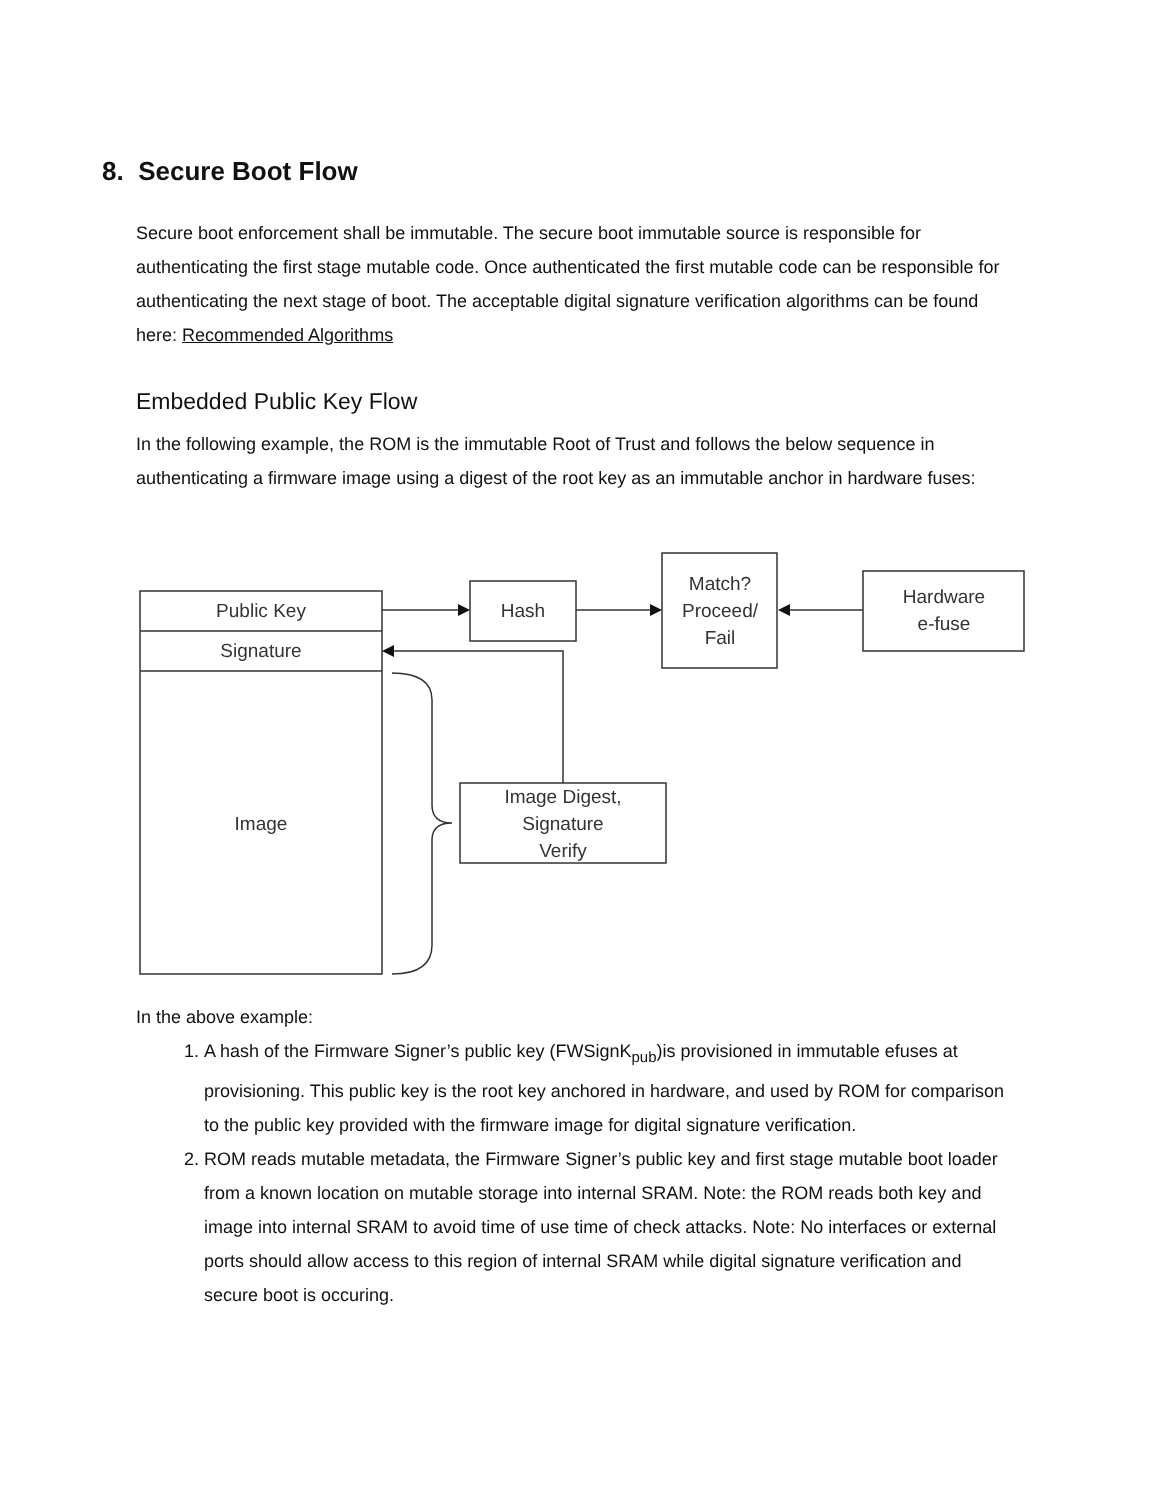8. Secure Boot Flow
Secure boot enforcement shall be immutable. The secure boot immutable source is responsible for authenticating the first stage mutable code. Once authenticated the first mutable code can be responsible for authenticating the next stage of boot. The acceptable digital signature verification algorithms can be found here: Recommended Algorithms
Embedded Public Key Flow
In the following example, the ROM is the immutable Root of Trust and follows the below sequence in authenticating a firmware image using a digest of the root key as an immutable anchor in hardware fuses:
Public Key
Signature
Image
Hash
Match?
Proceed/
Fail
Hardware
e-fuse
Image Digest,
Signature
Verify
In the above example:
1. A hash of the Firmware Signer’s public key (FWSignK<sub>pub</sub>)is provisioned in immutable efuses at provisioning. This public key is the root key anchored in hardware, and used by ROM for comparison to the public key provided with the firmware image for digital signature verification.
2. ROM reads mutable metadata, the Firmware Signer’s public key and first stage mutable boot loader from a known location on mutable storage into internal SRAM. Note: the ROM reads both key and image into internal SRAM to avoid time of use time of check attacks. Note: No interfaces or external ports should allow access to this region of internal SRAM while digital signature verification and secure boot is occuring.